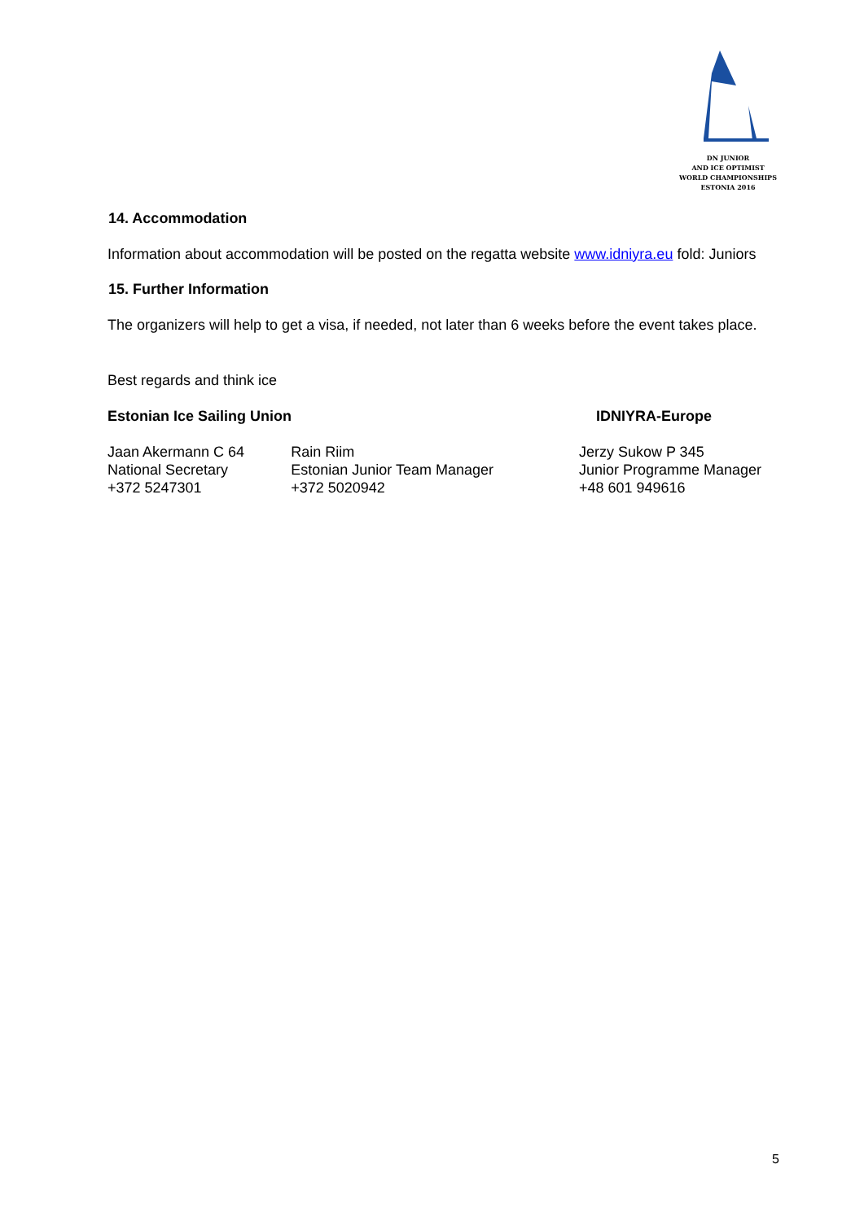DN JUNIOR
AND ICE OPTIMIST
WORLD CHAMPIONSHIPS
ESTONIA 2016
14. Accommodation
Information about accommodation will be posted on the regatta website www.idniyra.eu fold: Juniors
15. Further Information
The organizers will help to get a visa, if needed, not later than 6 weeks before the event takes place.
Best regards and think ice
Estonian Ice Sailing Union IDNIYRA-Europe
Jaan Akermann C 64 Rain Riim Jerzy Sukow P 345
National Secretary Estonian Junior Team Manager Junior Programme Manager
+372 5247301 +372 5020942 +48 601 949616
5